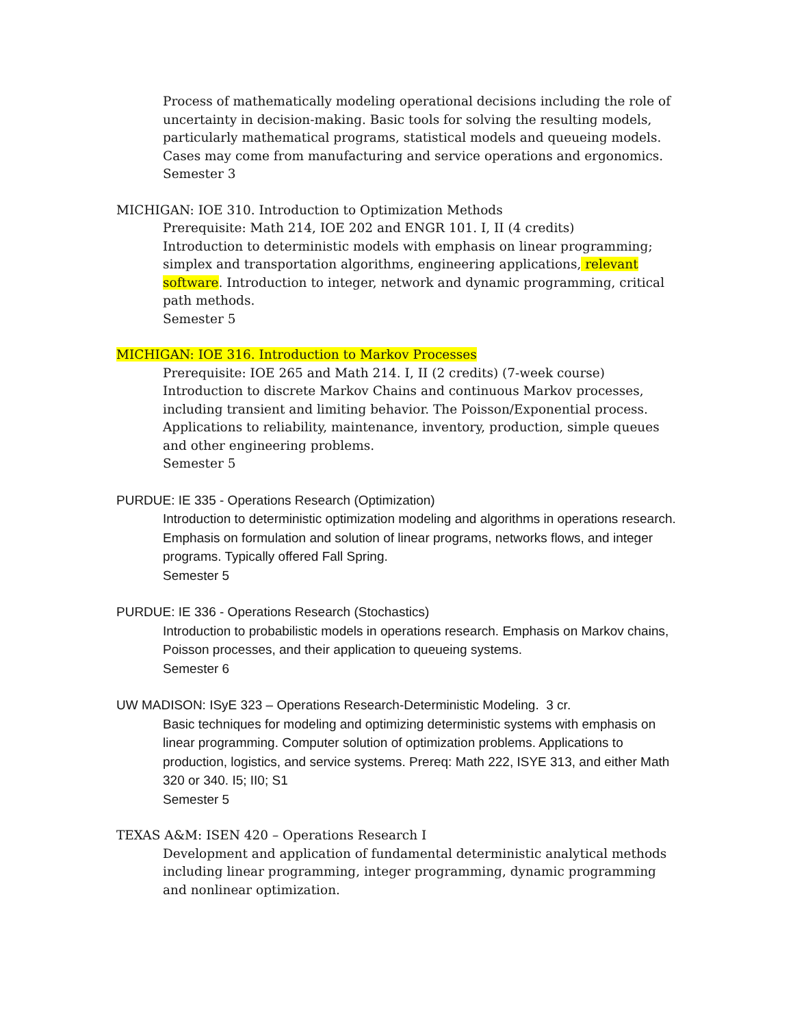Process of mathematically modeling operational decisions including the role of uncertainty in decision-making. Basic tools for solving the resulting models, particularly mathematical programs, statistical models and queueing models. Cases may come from manufacturing and service operations and ergonomics.
Semester 3
MICHIGAN: IOE 310. Introduction to Optimization Methods
Prerequisite: Math 214, IOE 202 and ENGR 101. I, II (4 credits)
Introduction to deterministic models with emphasis on linear programming; simplex and transportation algorithms, engineering applications, relevant software. Introduction to integer, network and dynamic programming, critical path methods.
Semester 5
MICHIGAN: IOE 316. Introduction to Markov Processes
Prerequisite: IOE 265 and Math 214. I, II (2 credits) (7-week course)
Introduction to discrete Markov Chains and continuous Markov processes, including transient and limiting behavior. The Poisson/Exponential process. Applications to reliability, maintenance, inventory, production, simple queues and other engineering problems.
Semester 5
PURDUE: IE 335 - Operations Research (Optimization)
Introduction to deterministic optimization modeling and algorithms in operations research. Emphasis on formulation and solution of linear programs, networks flows, and integer programs. Typically offered Fall Spring.
Semester 5
PURDUE: IE 336 - Operations Research (Stochastics)
Introduction to probabilistic models in operations research. Emphasis on Markov chains, Poisson processes, and their application to queueing systems.
Semester 6
UW MADISON: ISyE 323 – Operations Research-Deterministic Modeling. 3 cr.
Basic techniques for modeling and optimizing deterministic systems with emphasis on linear programming. Computer solution of optimization problems. Applications to production, logistics, and service systems. Prereq: Math 222, ISYE 313, and either Math 320 or 340. I5; II0; S1
Semester 5
TEXAS A&M: ISEN 420 – Operations Research I
Development and application of fundamental deterministic analytical methods including linear programming, integer programming, dynamic programming and nonlinear optimization.